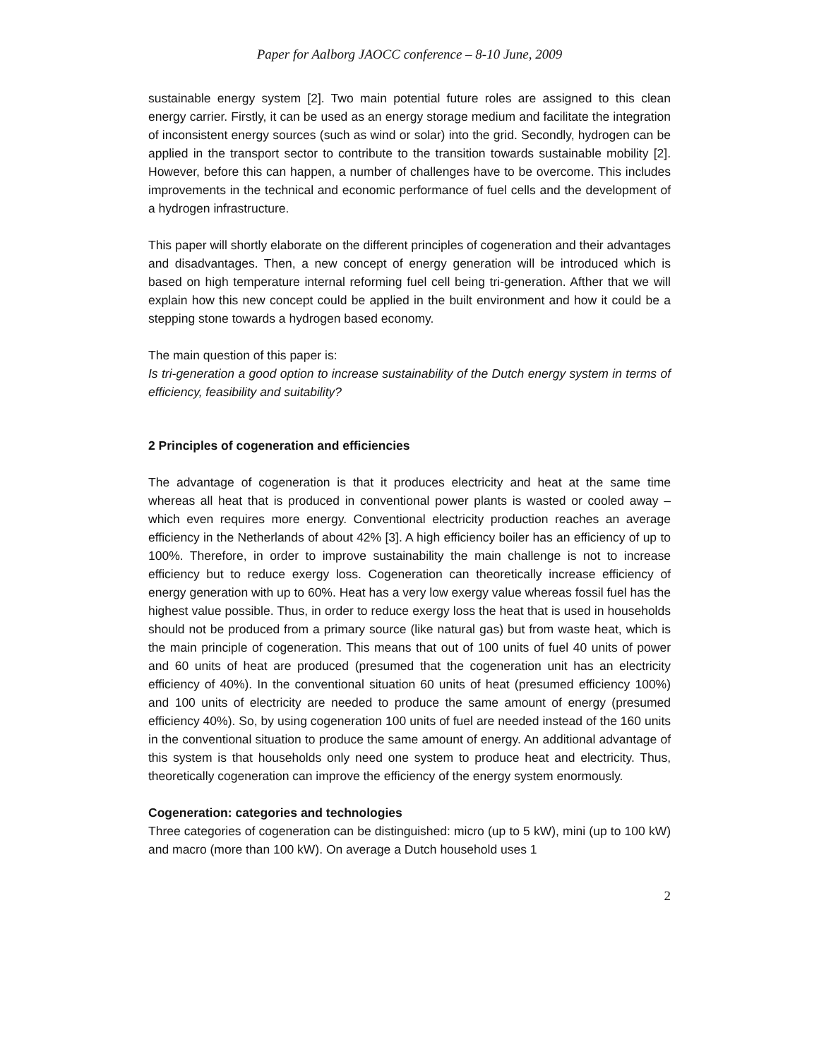Paper for Aalborg JAOCC conference – 8-10 June, 2009
sustainable energy system [2]. Two main potential future roles are assigned to this clean energy carrier. Firstly, it can be used as an energy storage medium and facilitate the integration of inconsistent energy sources (such as wind or solar) into the grid. Secondly, hydrogen can be applied in the transport sector to contribute to the transition towards sustainable mobility [2]. However, before this can happen, a number of challenges have to be overcome. This includes improvements in the technical and economic performance of fuel cells and the development of a hydrogen infrastructure.
This paper will shortly elaborate on the different principles of cogeneration and their advantages and disadvantages. Then, a new concept of energy generation will be introduced which is based on high temperature internal reforming fuel cell being tri-generation. Afther that we will explain how this new concept could be applied in the built environment and how it could be a stepping stone towards a hydrogen based economy.
The main question of this paper is:
Is tri-generation a good option to increase sustainability of the Dutch energy system in terms of efficiency, feasibility and suitability?
2 Principles of cogeneration and efficiencies
The advantage of cogeneration is that it produces electricity and heat at the same time whereas all heat that is produced in conventional power plants is wasted or cooled away – which even requires more energy. Conventional electricity production reaches an average efficiency in the Netherlands of about 42% [3]. A high efficiency boiler has an efficiency of up to 100%. Therefore, in order to improve sustainability the main challenge is not to increase efficiency but to reduce exergy loss. Cogeneration can theoretically increase efficiency of energy generation with up to 60%. Heat has a very low exergy value whereas fossil fuel has the highest value possible. Thus, in order to reduce exergy loss the heat that is used in households should not be produced from a primary source (like natural gas) but from waste heat, which is the main principle of cogeneration. This means that out of 100 units of fuel 40 units of power and 60 units of heat are produced (presumed that the cogeneration unit has an electricity efficiency of 40%). In the conventional situation 60 units of heat (presumed efficiency 100%) and 100 units of electricity are needed to produce the same amount of energy (presumed efficiency 40%). So, by using cogeneration 100 units of fuel are needed instead of the 160 units in the conventional situation to produce the same amount of energy. An additional advantage of this system is that households only need one system to produce heat and electricity. Thus, theoretically cogeneration can improve the efficiency of the energy system enormously.
Cogeneration: categories and technologies
Three categories of cogeneration can be distinguished: micro (up to 5 kW), mini (up to 100 kW) and macro (more than 100 kW). On average a Dutch household uses 1
2